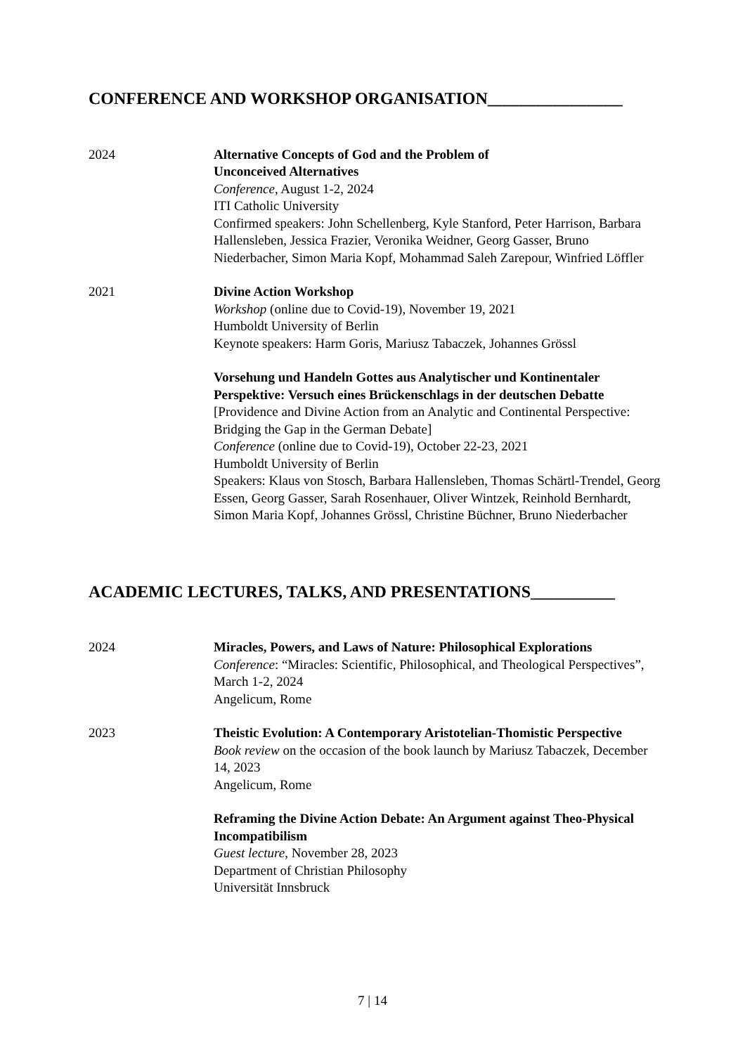CONFERENCE AND WORKSHOP ORGANISATION________________
2024 Alternative Concepts of God and the Problem of
Unconceived Alternatives
Conference, August 1-2, 2024
ITI Catholic University
Confirmed speakers: John Schellenberg, Kyle Stanford, Peter Harrison, Barbara Hallensleben, Jessica Frazier, Veronika Weidner, Georg Gasser, Bruno Niederbacher, Simon Maria Kopf, Mohammad Saleh Zarepour, Winfried Löffler
2021 Divine Action Workshop
Workshop (online due to Covid-19), November 19, 2021
Humboldt University of Berlin
Keynote speakers: Harm Goris, Mariusz Tabaczek, Johannes Grössl
Vorsehung und Handeln Gottes aus Analytischer und Kontinentaler Perspektive: Versuch eines Brückenschlags in der deutschen Debatte
[Providence and Divine Action from an Analytic and Continental Perspective: Bridging the Gap in the German Debate]
Conference (online due to Covid-19), October 22-23, 2021
Humboldt University of Berlin
Speakers: Klaus von Stosch, Barbara Hallensleben, Thomas Schärtl-Trendel, Georg Essen, Georg Gasser, Sarah Rosenhauer, Oliver Wintzek, Reinhold Bernhardt, Simon Maria Kopf, Johannes Grössl, Christine Büchner, Bruno Niederbacher
ACADEMIC LECTURES, TALKS, AND PRESENTATIONS__________
2024 Miracles, Powers, and Laws of Nature: Philosophical Explorations
Conference: “Miracles: Scientific, Philosophical, and Theological Perspectives”, March 1-2, 2024
Angelicum, Rome
2023 Theistic Evolution: A Contemporary Aristotelian-Thomistic Perspective
Book review on the occasion of the book launch by Mariusz Tabaczek, December 14, 2023
Angelicum, Rome
Reframing the Divine Action Debate: An Argument against Theo-Physical Incompatibilism
Guest lecture, November 28, 2023
Department of Christian Philosophy
Universität Innsbruck
7 | 14